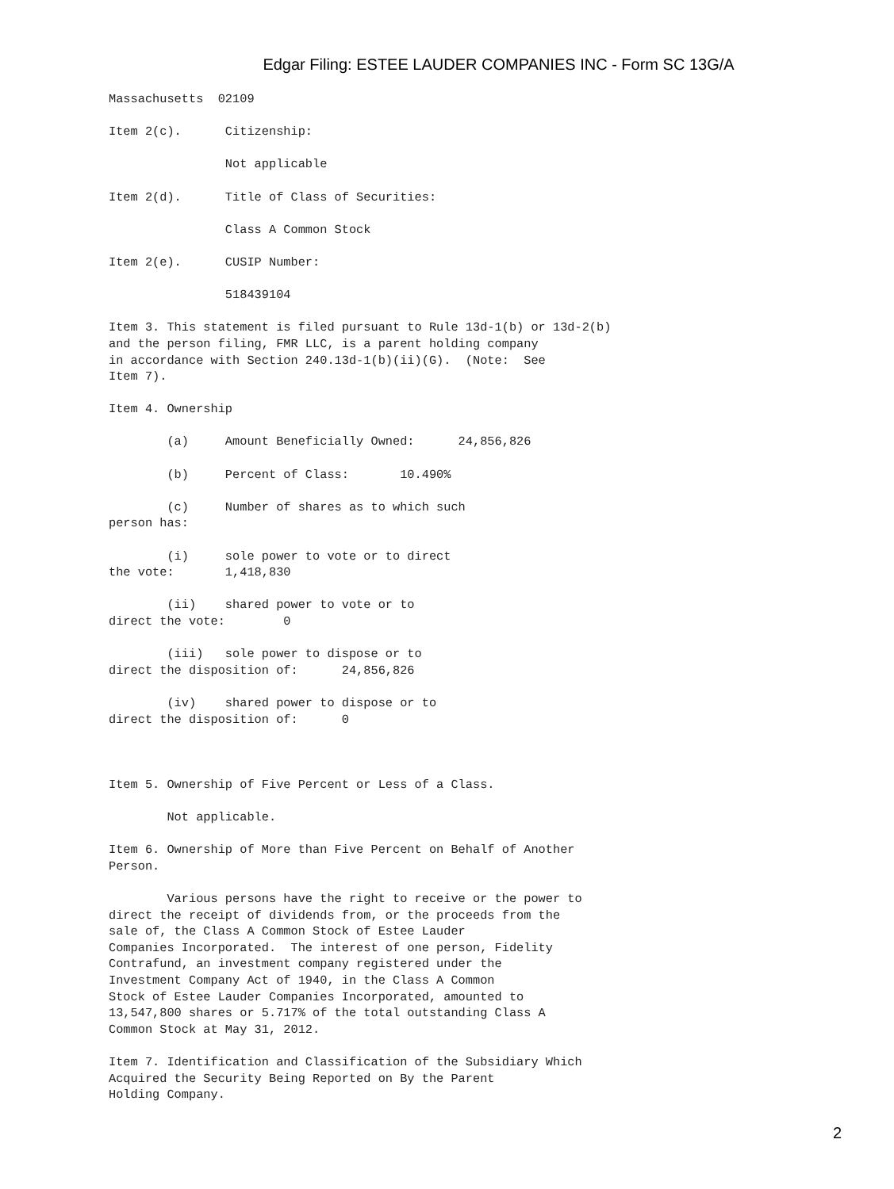Edgar Filing: ESTEE LAUDER COMPANIES INC - Form SC 13G/A
Massachusetts  02109

Item 2(c).      Citizenship:

                Not applicable

Item 2(d).      Title of Class of Securities:

                Class A Common Stock

Item 2(e).      CUSIP Number:

                518439104

Item 3. This statement is filed pursuant to Rule 13d-1(b) or 13d-2(b)
and the person filing, FMR LLC, is a parent holding company
in accordance with Section 240.13d-1(b)(ii)(G).  (Note:  See
Item 7).

Item 4. Ownership

        (a)     Amount Beneficially Owned:      24,856,826

        (b)     Percent of Class:       10.490%

        (c)     Number of shares as to which such
person has:

        (i)     sole power to vote or to direct
the vote:       1,418,830

        (ii)    shared power to vote or to
direct the vote:        0

        (iii)   sole power to dispose or to
direct the disposition of:      24,856,826

        (iv)    shared power to dispose or to
direct the disposition of:      0



Item 5. Ownership of Five Percent or Less of a Class.

        Not applicable.

Item 6. Ownership of More than Five Percent on Behalf of Another
Person.

        Various persons have the right to receive or the power to
direct the receipt of dividends from, or the proceeds from the
sale of, the Class A Common Stock of Estee Lauder
Companies Incorporated.  The interest of one person, Fidelity
Contrafund, an investment company registered under the
Investment Company Act of 1940, in the Class A Common
Stock of Estee Lauder Companies Incorporated, amounted to
13,547,800 shares or 5.717% of the total outstanding Class A
Common Stock at May 31, 2012.

Item 7. Identification and Classification of the Subsidiary Which
Acquired the Security Being Reported on By the Parent
Holding Company.
2